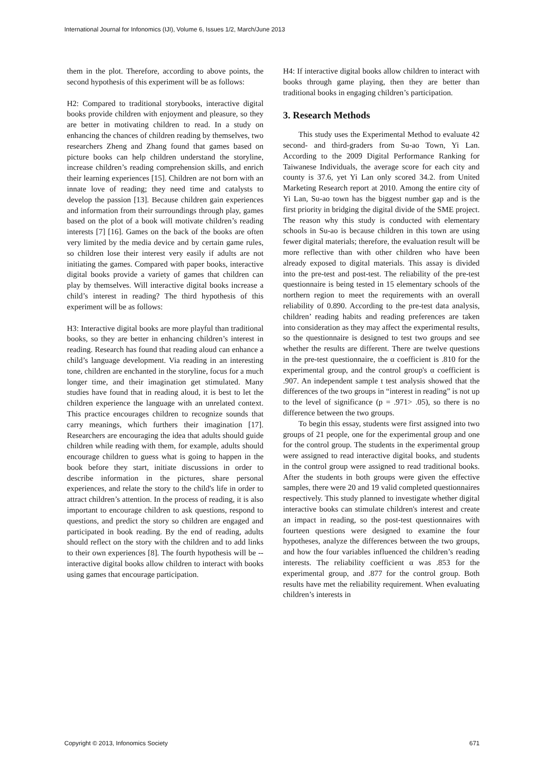International Journal for Infonomics (IJI), Volume 6, Issues 1/2, March/June 2013
them in the plot. Therefore, according to above points, the second hypothesis of this experiment will be as follows:
H2: Compared to traditional storybooks, interactive digital books provide children with enjoyment and pleasure, so they are better in motivating children to read. In a study on enhancing the chances of children reading by themselves, two researchers Zheng and Zhang found that games based on picture books can help children understand the storyline, increase children’s reading comprehension skills, and enrich their learning experiences [15]. Children are not born with an innate love of reading; they need time and catalysts to develop the passion [13]. Because children gain experiences and information from their surroundings through play, games based on the plot of a book will motivate children’s reading interests [7] [16]. Games on the back of the books are often very limited by the media device and by certain game rules, so children lose their interest very easily if adults are not initiating the games. Compared with paper books, interactive digital books provide a variety of games that children can play by themselves. Will interactive digital books increase a child’s interest in reading? The third hypothesis of this experiment will be as follows:
H3: Interactive digital books are more playful than traditional books, so they are better in enhancing children’s interest in reading. Research has found that reading aloud can enhance a child’s language development. Via reading in an interesting tone, children are enchanted in the storyline, focus for a much longer time, and their imagination get stimulated. Many studies have found that in reading aloud, it is best to let the children experience the language with an unrelated context. This practice encourages children to recognize sounds that carry meanings, which furthers their imagination [17]. Researchers are encouraging the idea that adults should guide children while reading with them, for example, adults should encourage children to guess what is going to happen in the book before they start, initiate discussions in order to describe information in the pictures, share personal experiences, and relate the story to the child's life in order to attract children’s attention. In the process of reading, it is also important to encourage children to ask questions, respond to questions, and predict the story so children are engaged and participated in book reading. By the end of reading, adults should reflect on the story with the children and to add links to their own experiences [8]. The fourth hypothesis will be -- interactive digital books allow children to interact with books using games that encourage participation.
H4: If interactive digital books allow children to interact with books through game playing, then they are better than traditional books in engaging children’s participation.
3. Research Methods
This study uses the Experimental Method to evaluate 42 second- and third-graders from Su-ao Town, Yi Lan. According to the 2009 Digital Performance Ranking for Taiwanese Individuals, the average score for each city and county is 37.6, yet Yi Lan only scored 34.2. from United Marketing Research report at 2010. Among the entire city of Yi Lan, Su-ao town has the biggest number gap and is the first priority in bridging the digital divide of the SME project. The reason why this study is conducted with elementary schools in Su-ao is because children in this town are using fewer digital materials; therefore, the evaluation result will be more reflective than with other children who have been already exposed to digital materials. This assay is divided into the pre-test and post-test. The reliability of the pre-test questionnaire is being tested in 15 elementary schools of the northern region to meet the requirements with an overall reliability of 0.890. According to the pre-test data analysis, children’ reading habits and reading preferences are taken into consideration as they may affect the experimental results, so the questionnaire is designed to test two groups and see whether the results are different. There are twelve questions in the pre-test questionnaire, the α coefficient is .810 for the experimental group, and the control group's α coefficient is .907. An independent sample t test analysis showed that the differences of the two groups in “interest in reading” is not up to the level of significance (p = .971> .05), so there is no difference between the two groups.
To begin this essay, students were first assigned into two groups of 21 people, one for the experimental group and one for the control group. The students in the experimental group were assigned to read interactive digital books, and students in the control group were assigned to read traditional books. After the students in both groups were given the effective samples, there were 20 and 19 valid completed questionnaires respectively. This study planned to investigate whether digital interactive books can stimulate children's interest and create an impact in reading, so the post-test questionnaires with fourteen questions were designed to examine the four hypotheses, analyze the differences between the two groups, and how the four variables influenced the children’s reading interests. The reliability coefficient α was .853 for the experimental group, and .877 for the control group. Both results have met the reliability requirement. When evaluating children’s interests in
Copyright © 2013, Infonomics Society
671